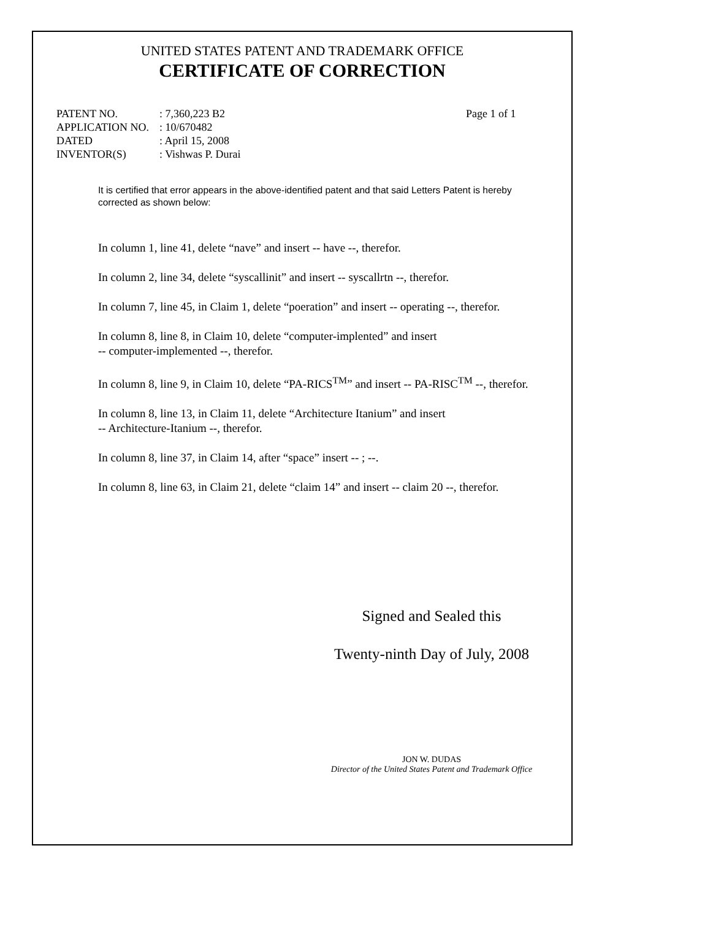UNITED STATES PATENT AND TRADEMARK OFFICE
CERTIFICATE OF CORRECTION
PATENT NO.
APPLICATION NO.
DATED
INVENTOR(S)
: 7,360,223 B2
: 10/670482
: April 15, 2008
: Vishwas P. Durai
Page 1 of 1
It is certified that error appears in the above-identified patent and that said Letters Patent is hereby corrected as shown below:
In column 1, line 41, delete “nave” and insert -- have --, therefor.
In column 2, line 34, delete “syscallinit” and insert -- syscallrtn --, therefor.
In column 7, line 45, in Claim 1, delete “poeration” and insert -- operating --, therefor.
In column 8, line 8, in Claim 10, delete “computer-implented” and insert
-- computer-implemented --, therefor.
In column 8, line 9, in Claim 10, delete “PA-RICS<sup>TM</sup>” and insert -- PA-RISC<sup>TM</sup> --, therefor.
In column 8, line 13, in Claim 11, delete “Architecture Itanium” and insert
-- Architecture-Itanium --, therefor.
In column 8, line 37, in Claim 14, after “space” insert -- ; --.
In column 8, line 63, in Claim 21, delete “claim 14” and insert -- claim 20 --, therefor.
Signed and Sealed this
Twenty-ninth Day of July, 2008
JON W. DUDAS
Director of the United States Patent and Trademark Office